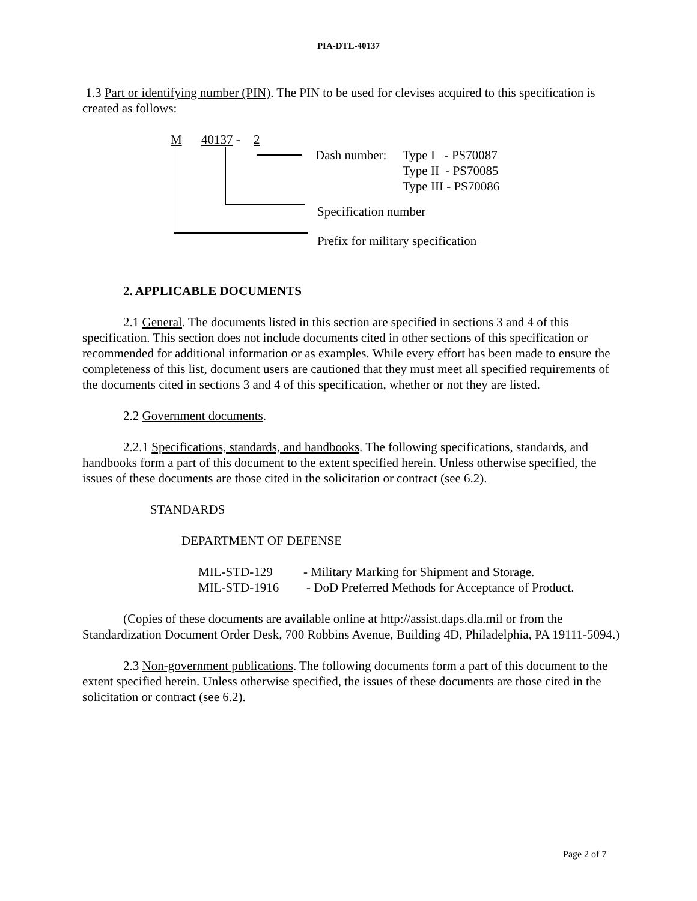PIA-DTL-40137
1.3 Part or identifying number (PIN). The PIN to be used for clevises acquired to this specification is created as follows:
M 40137 - 2
Dash number: Type I - PS70087
Type II - PS70085
Type III - PS70086
Specification number
Prefix for military specification
2. APPLICABLE DOCUMENTS
2.1 General. The documents listed in this section are specified in sections 3 and 4 of this specification. This section does not include documents cited in other sections of this specification or recommended for additional information or as examples. While every effort has been made to ensure the completeness of this list, document users are cautioned that they must meet all specified requirements of the documents cited in sections 3 and 4 of this specification, whether or not they are listed.
2.2 Government documents.
2.2.1 Specifications, standards, and handbooks. The following specifications, standards, and handbooks form a part of this document to the extent specified herein. Unless otherwise specified, the issues of these documents are those cited in the solicitation or contract (see 6.2).
STANDARDS
DEPARTMENT OF DEFENSE
MIL-STD-129 - Military Marking for Shipment and Storage.
MIL-STD-1916 - DoD Preferred Methods for Acceptance of Product.
(Copies of these documents are available online at http://assist.daps.dla.mil or from the Standardization Document Order Desk, 700 Robbins Avenue, Building 4D, Philadelphia, PA 19111-5094.)
2.3 Non-government publications. The following documents form a part of this document to the extent specified herein. Unless otherwise specified, the issues of these documents are those cited in the solicitation or contract (see 6.2).
Page 2 of 7